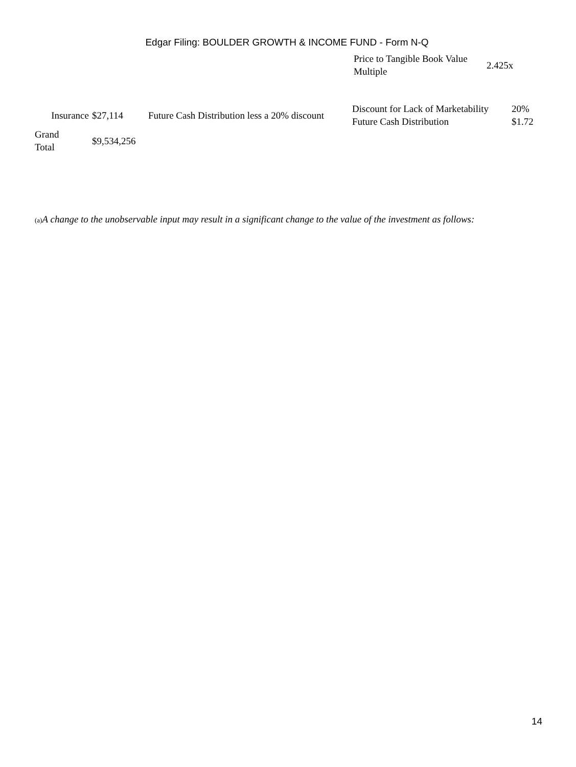Edgar Filing: BOULDER GROWTH & INCOME FUND - Form N-Q
| Price to Tangible Book Value Multiple | 2.425x |
| Insurance | $27,114 | Future Cash Distribution less a 20% discount | Discount for Lack of Marketability Future Cash Distribution | 20% $1.72 |
| Grand Total | $9,534,256 | | | |
<sup>(a)</sup> A change to the unobservable input may result in a significant change to the value of the investment as follows:
14